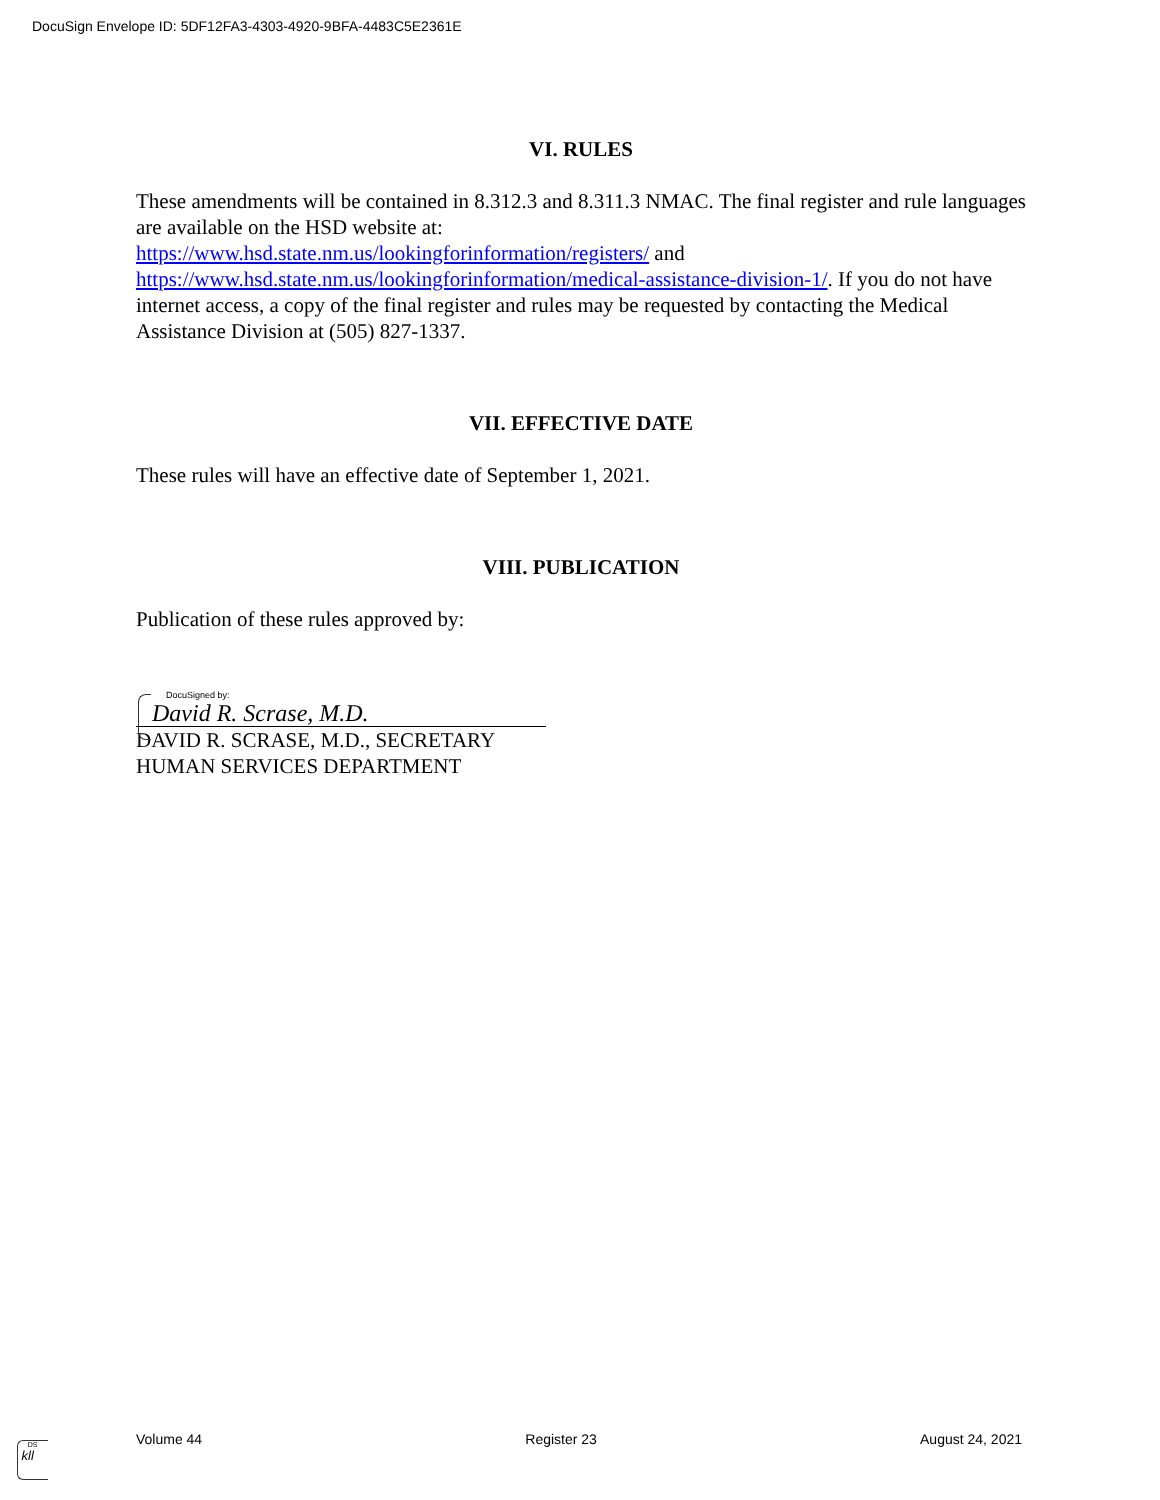DocuSign Envelope ID: 5DF12FA3-4303-4920-9BFA-4483C5E2361E
VI. RULES
These amendments will be contained in 8.312.3 and 8.311.3 NMAC. The final register and rule languages are available on the HSD website at:
https://www.hsd.state.nm.us/lookingforinformation/registers/ and
https://www.hsd.state.nm.us/lookingforinformation/medical-assistance-division-1/. If you do not have internet access, a copy of the final register and rules may be requested by contacting the Medical Assistance Division at (505) 827-1337.
VII. EFFECTIVE DATE
These rules will have an effective date of September 1, 2021.
VIII. PUBLICATION
Publication of these rules approved by:
DocuSigned by:
David R. Scrase, M.D.
DAVID R. SCRASE, M.D., SECRETARY
HUMAN SERVICES DEPARTMENT
DS
kll
Volume 44 Register 23 August 24, 2021